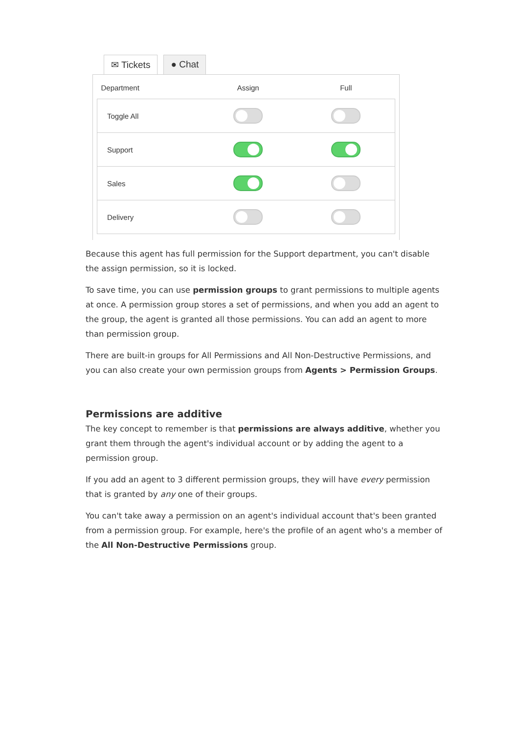✉ Tickets ● Chat
| Department | Assign | Full |
| --- | --- | --- |
| Toggle All | | |
| Support | | |
| Sales | | |
| Delivery | | |
Because this agent has full permission for the Support department, you can't disable the assign permission, so it is locked.
To save time, you can use permission groups to grant permissions to multiple agents at once. A permission group stores a set of permissions, and when you add an agent to the group, the agent is granted all those permissions. You can add an agent to more than permission group.
There are built-in groups for All Permissions and All Non-Destructive Permissions, and you can also create your own permission groups from Agents > Permission Groups.
Permissions are additive
The key concept to remember is that permissions are always additive, whether you grant them through the agent's individual account or by adding the agent to a permission group.
If you add an agent to 3 different permission groups, they will have every permission that is granted by any one of their groups.
You can't take away a permission on an agent's individual account that's been granted from a permission group. For example, here's the profile of an agent who's a member of the All Non-Destructive Permissions group.